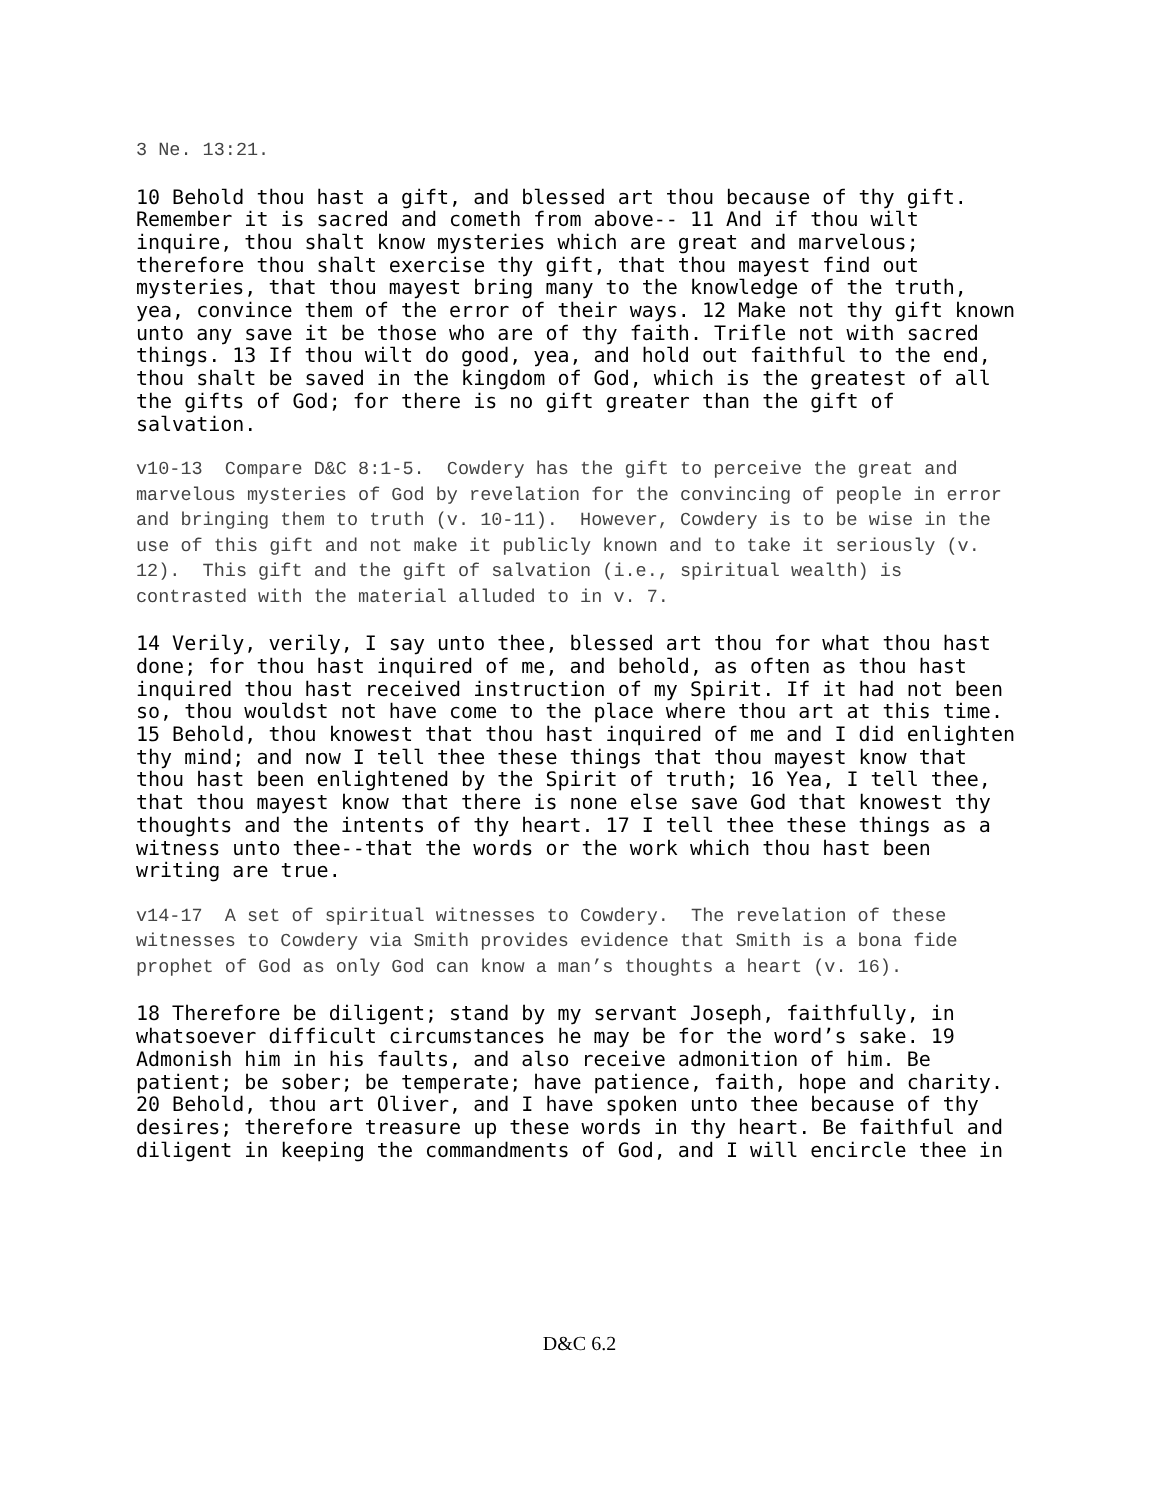3 Ne. 13:21.
10 Behold thou hast a gift, and blessed art thou because of thy gift. Remember it is sacred and cometh from above-- 11 And if thou wilt inquire, thou shalt know mysteries which are great and marvelous; therefore thou shalt exercise thy gift, that thou mayest find out mysteries, that thou mayest bring many to the knowledge of the truth, yea, convince them of the error of their ways. 12 Make not thy gift known unto any save it be those who are of thy faith. Trifle not with sacred things. 13 If thou wilt do good, yea, and hold out faithful to the end, thou shalt be saved in the kingdom of God, which is the greatest of all the gifts of God; for there is no gift greater than the gift of salvation.
v10-13 Compare D&C 8:1-5. Cowdery has the gift to perceive the great and marvelous mysteries of God by revelation for the convincing of people in error and bringing them to truth (v. 10-11). However, Cowdery is to be wise in the use of this gift and not make it publicly known and to take it seriously (v. 12). This gift and the gift of salvation (i.e., spiritual wealth) is contrasted with the material alluded to in v. 7.
14 Verily, verily, I say unto thee, blessed art thou for what thou hast done; for thou hast inquired of me, and behold, as often as thou hast inquired thou hast received instruction of my Spirit. If it had not been so, thou wouldst not have come to the place where thou art at this time. 15 Behold, thou knowest that thou hast inquired of me and I did enlighten thy mind; and now I tell thee these things that thou mayest know that thou hast been enlightened by the Spirit of truth; 16 Yea, I tell thee, that thou mayest know that there is none else save God that knowest thy thoughts and the intents of thy heart. 17 I tell thee these things as a witness unto thee--that the words or the work which thou hast been writing are true.
v14-17 A set of spiritual witnesses to Cowdery. The revelation of these witnesses to Cowdery via Smith provides evidence that Smith is a bona fide prophet of God as only God can know a man’s thoughts a heart (v. 16).
18 Therefore be diligent; stand by my servant Joseph, faithfully, in whatsoever difficult circumstances he may be for the word’s sake. 19 Admonish him in his faults, and also receive admonition of him. Be patient; be sober; be temperate; have patience, faith, hope and charity. 20 Behold, thou art Oliver, and I have spoken unto thee because of thy desires; therefore treasure up these words in thy heart. Be faithful and diligent in keeping the commandments of God, and I will encircle thee in
D&C 6.2